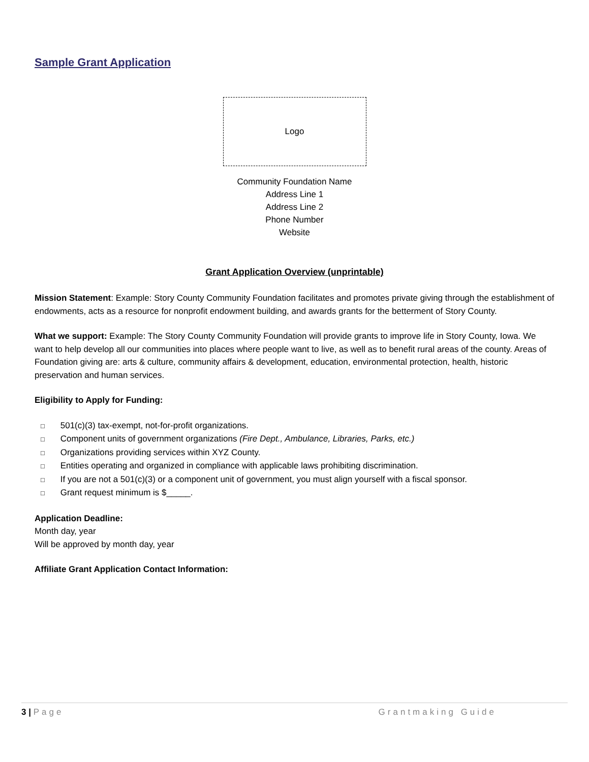Sample Grant Application
Logo
Community Foundation Name
Address Line 1
Address Line 2
Phone Number
Website
Grant Application Overview (unprintable)
Mission Statement: Example: Story County Community Foundation facilitates and promotes private giving through the establishment of endowments, acts as a resource for nonprofit endowment building, and awards grants for the betterment of Story County.
What we support: Example: The Story County Community Foundation will provide grants to improve life in Story County, Iowa. We want to help develop all our communities into places where people want to live, as well as to benefit rural areas of the county. Areas of Foundation giving are: arts & culture, community affairs & development, education, environmental protection, health, historic preservation and human services.
Eligibility to Apply for Funding:
□ 501(c)(3) tax-exempt, not-for-profit organizations.
□ Component units of government organizations (Fire Dept., Ambulance, Libraries, Parks, etc.)
□ Organizations providing services within XYZ County.
□ Entities operating and organized in compliance with applicable laws prohibiting discrimination.
□ If you are not a 501(c)(3) or a component unit of government, you must align yourself with a fiscal sponsor.
□ Grant request minimum is $_____.
Application Deadline:
Month day, year
Will be approved by month day, year
Affiliate Grant Application Contact Information:
3 | Page Grantmaking Guide